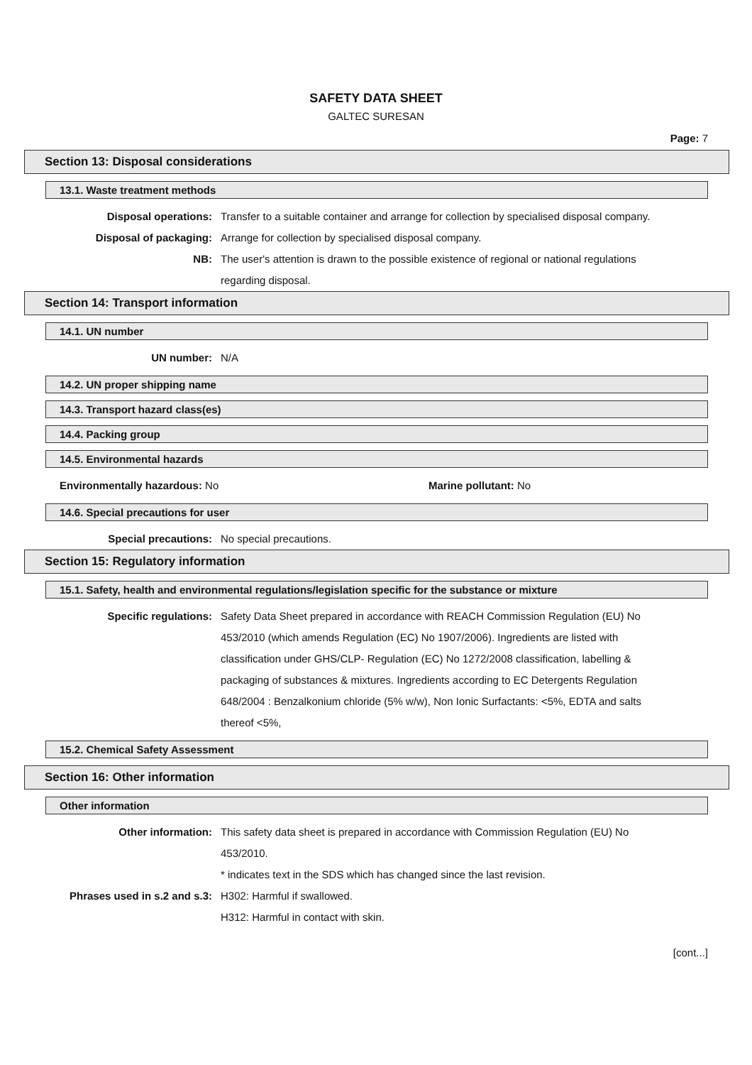SAFETY DATA SHEET
GALTEC SURESAN
Page: 7
Section 13: Disposal considerations
13.1. Waste treatment methods
Disposal operations: Transfer to a suitable container and arrange for collection by specialised disposal company.
Disposal of packaging: Arrange for collection by specialised disposal company.
NB: The user's attention is drawn to the possible existence of regional or national regulations regarding disposal.
Section 14: Transport information
14.1. UN number
UN number: N/A
14.2. UN proper shipping name
14.3. Transport hazard class(es)
14.4. Packing group
14.5. Environmental hazards
Environmentally hazardous: No Marine pollutant: No
14.6. Special precautions for user
Special precautions: No special precautions.
Section 15: Regulatory information
15.1. Safety, health and environmental regulations/legislation specific for the substance or mixture
Specific regulations: Safety Data Sheet prepared in accordance with REACH Commission Regulation (EU) No 453/2010 (which amends Regulation (EC) No 1907/2006). Ingredients are listed with classification under GHS/CLP- Regulation (EC) No 1272/2008 classification, labelling & packaging of substances & mixtures. Ingredients according to EC Detergents Regulation 648/2004 : Benzalkonium chloride (5% w/w), Non Ionic Surfactants: <5%, EDTA and salts thereof <5%,
15.2. Chemical Safety Assessment
Section 16: Other information
Other information
Other information: This safety data sheet is prepared in accordance with Commission Regulation (EU) No 453/2010.
* indicates text in the SDS which has changed since the last revision.
Phrases used in s.2 and s.3:
H302: Harmful if swallowed.
H312: Harmful in contact with skin.
[cont...]